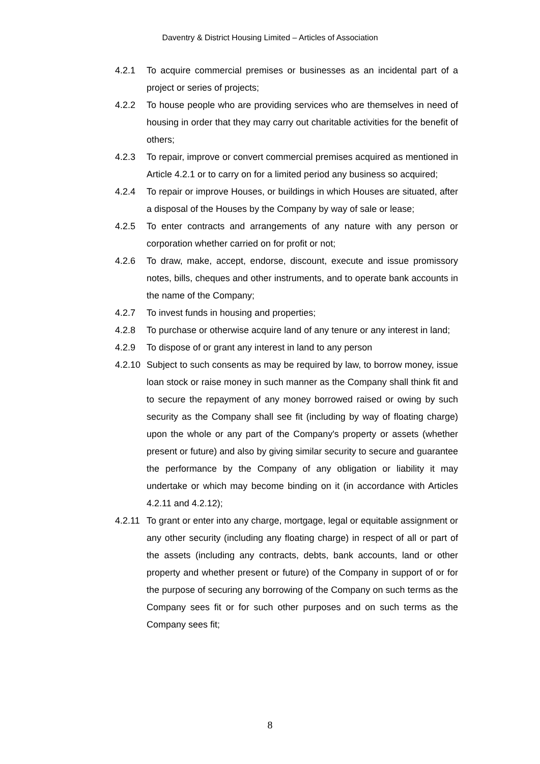Daventry & District Housing Limited – Articles of Association
4.2.1 To acquire commercial premises or businesses as an incidental part of a project or series of projects;
4.2.2 To house people who are providing services who are themselves in need of housing in order that they may carry out charitable activities for the benefit of others;
4.2.3 To repair, improve or convert commercial premises acquired as mentioned in Article 4.2.1 or to carry on for a limited period any business so acquired;
4.2.4 To repair or improve Houses, or buildings in which Houses are situated, after a disposal of the Houses by the Company by way of sale or lease;
4.2.5 To enter contracts and arrangements of any nature with any person or corporation whether carried on for profit or not;
4.2.6 To draw, make, accept, endorse, discount, execute and issue promissory notes, bills, cheques and other instruments, and to operate bank accounts in the name of the Company;
4.2.7 To invest funds in housing and properties;
4.2.8 To purchase or otherwise acquire land of any tenure or any interest in land;
4.2.9 To dispose of or grant any interest in land to any person
4.2.10
Subject to such consents as may be required by law, to borrow money, issue loan stock or raise money in such manner as the Company shall think fit and to secure the repayment of any money borrowed raised or owing by such security as the Company shall see fit (including by way of floating charge) upon the whole or any part of the Company's property or assets (whether present or future) and also by giving similar security to secure and guarantee the performance by the Company of any obligation or liability it may undertake or which may become binding on it (in accordance with Articles 4.2.11 and 4.2.12);
4.2.11
To grant or enter into any charge, mortgage, legal or equitable assignment or any other security (including any floating charge) in respect of all or part of the assets (including any contracts, debts, bank accounts, land or other property and whether present or future) of the Company in support of or for the purpose of securing any borrowing of the Company on such terms as the Company sees fit or for such other purposes and on such terms as the Company sees fit;
8